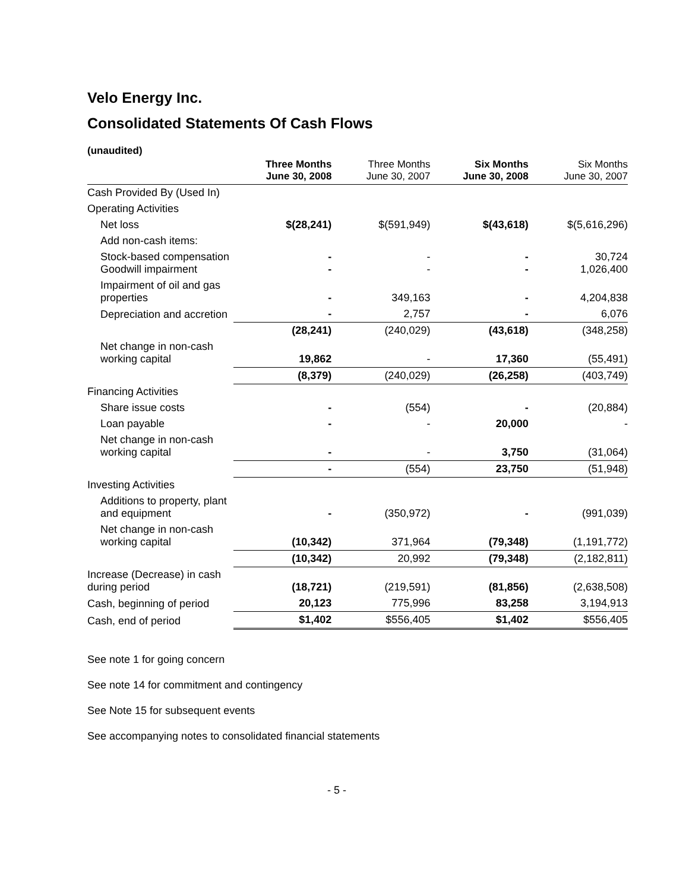Velo Energy Inc.
Consolidated Statements Of Cash Flows
(unaudited)
| | Three Months June 30, 2008 | Three Months June 30, 2007 | Six Months June 30, 2008 | Six Months June 30, 2007 |
| --- | --- | --- | --- | --- |
| Cash Provided By (Used In) | | | | |
| Operating Activities | | | | |
| Net loss | $(28,241) | $(591,949) | $(43,618) | $(5,616,296) |
| Add non-cash items: | | | | |
| Stock-based compensation Goodwill impairment | - - | - - | - - | 30,724 1,026,400 |
| Impairment of oil and gas properties | - | 349,163 | - | 4,204,838 |
| Depreciation and accretion | - | 2,757 | - | 6,076 |
| | (28,241) | (240,029) | (43,618) | (348,258) |
| Net change in non-cash working capital | 19,862 | - | 17,360 | (55,491) |
| | (8,379) | (240,029) | (26,258) | (403,749) |
| Financing Activities | | | | |
| Share issue costs | - | (554) | - | (20,884) |
| Loan payable | - | - | 20,000 | - |
| Net change in non-cash working capital | - | - | 3,750 | (31,064) |
| | - | (554) | 23,750 | (51,948) |
| Investing Activities | | | | |
| Additions to property, plant and equipment | - | (350,972) | - | (991,039) |
| Net change in non-cash working capital | (10,342) | 371,964 | (79,348) | (1,191,772) |
| | (10,342) | 20,992 | (79,348) | (2,182,811) |
| Increase (Decrease) in cash during period | (18,721) | (219,591) | (81,856) | (2,638,508) |
| Cash, beginning of period | 20,123 | 775,996 | 83,258 | 3,194,913 |
| Cash, end of period | $1,402 | $556,405 | $1,402 | $556,405 |
See note 1 for going concern
See note 14 for commitment and contingency
See Note 15 for subsequent events
See accompanying notes to consolidated financial statements
- 5 -